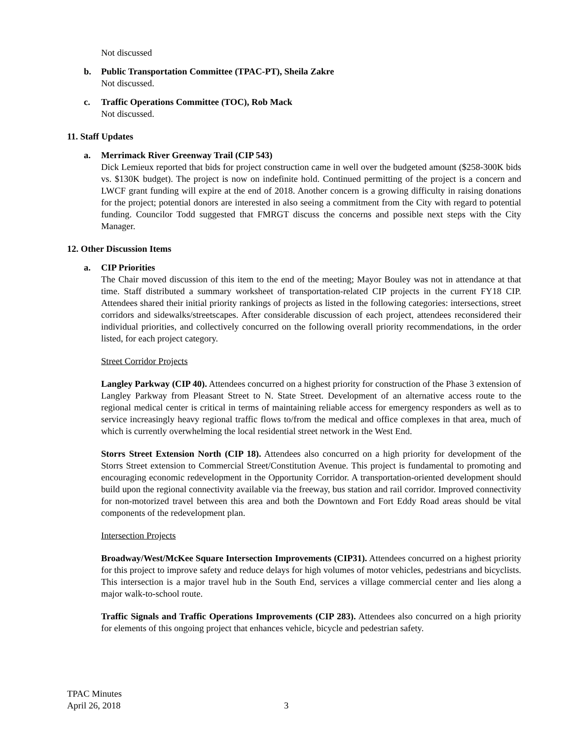Not discussed
b. Public Transportation Committee (TPAC-PT), Sheila Zakre
Not discussed.
c. Traffic Operations Committee (TOC), Rob Mack
Not discussed.
11. Staff Updates
a. Merrimack River Greenway Trail (CIP 543)
Dick Lemieux reported that bids for project construction came in well over the budgeted amount ($258-300K bids vs. $130K budget). The project is now on indefinite hold. Continued permitting of the project is a concern and LWCF grant funding will expire at the end of 2018. Another concern is a growing difficulty in raising donations for the project; potential donors are interested in also seeing a commitment from the City with regard to potential funding. Councilor Todd suggested that FMRGT discuss the concerns and possible next steps with the City Manager.
12. Other Discussion Items
a. CIP Priorities
The Chair moved discussion of this item to the end of the meeting; Mayor Bouley was not in attendance at that time. Staff distributed a summary worksheet of transportation-related CIP projects in the current FY18 CIP. Attendees shared their initial priority rankings of projects as listed in the following categories: intersections, street corridors and sidewalks/streetscapes. After considerable discussion of each project, attendees reconsidered their individual priorities, and collectively concurred on the following overall priority recommendations, in the order listed, for each project category.
Street Corridor Projects
Langley Parkway (CIP 40). Attendees concurred on a highest priority for construction of the Phase 3 extension of Langley Parkway from Pleasant Street to N. State Street. Development of an alternative access route to the regional medical center is critical in terms of maintaining reliable access for emergency responders as well as to service increasingly heavy regional traffic flows to/from the medical and office complexes in that area, much of which is currently overwhelming the local residential street network in the West End.
Storrs Street Extension North (CIP 18). Attendees also concurred on a high priority for development of the Storrs Street extension to Commercial Street/Constitution Avenue. This project is fundamental to promoting and encouraging economic redevelopment in the Opportunity Corridor. A transportation-oriented development should build upon the regional connectivity available via the freeway, bus station and rail corridor. Improved connectivity for non-motorized travel between this area and both the Downtown and Fort Eddy Road areas should be vital components of the redevelopment plan.
Intersection Projects
Broadway/West/McKee Square Intersection Improvements (CIP31). Attendees concurred on a highest priority for this project to improve safety and reduce delays for high volumes of motor vehicles, pedestrians and bicyclists. This intersection is a major travel hub in the South End, services a village commercial center and lies along a major walk-to-school route.
Traffic Signals and Traffic Operations Improvements (CIP 283). Attendees also concurred on a high priority for elements of this ongoing project that enhances vehicle, bicycle and pedestrian safety.
TPAC Minutes
April 26, 2018 3